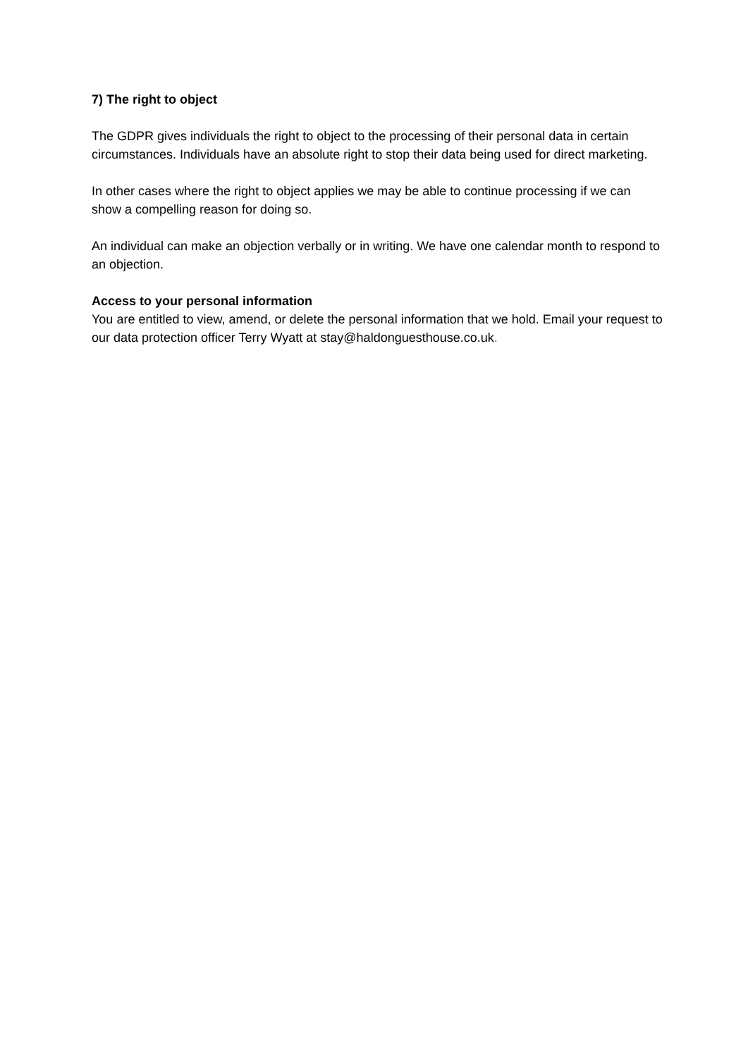7) The right to object
The GDPR gives individuals the right to object to the processing of their personal data in certain circumstances. Individuals have an absolute right to stop their data being used for direct marketing.
In other cases where the right to object applies we may be able to continue processing if we can show a compelling reason for doing so.
An individual can make an objection verbally or in writing. We have one calendar month to respond to an objection.
Access to your personal information
You are entitled to view, amend, or delete the personal information that we hold. Email your request to our data protection officer Terry Wyatt at stay@haldonguesthouse.co.uk.